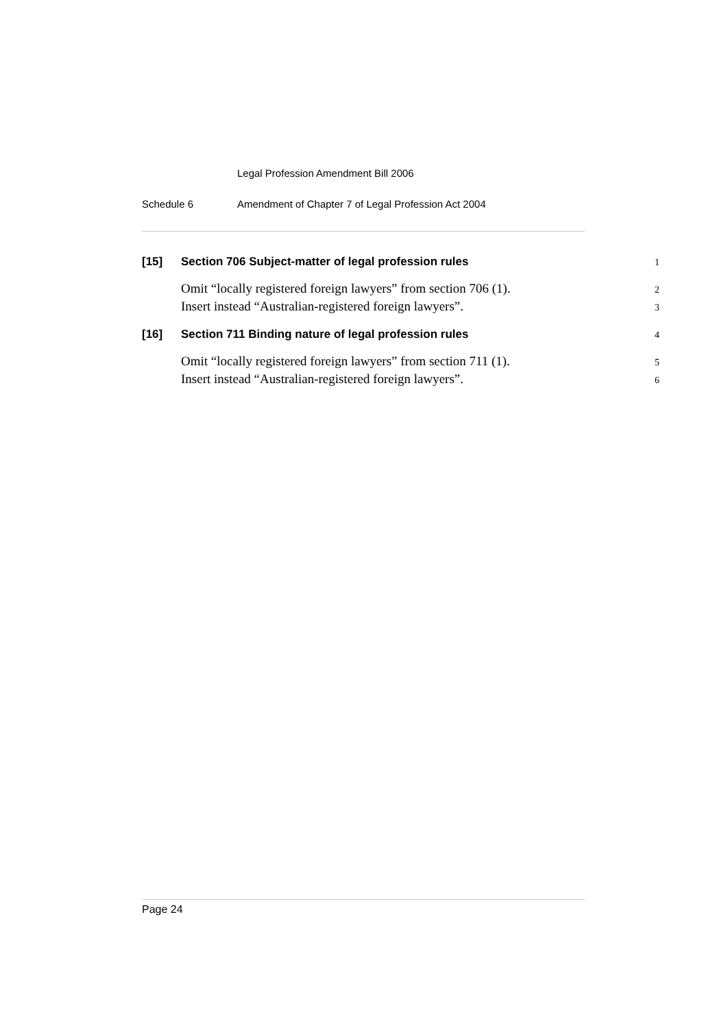Legal Profession Amendment Bill 2006
Schedule 6 Amendment of Chapter 7 of Legal Profession Act 2004
[15] Section 706 Subject-matter of legal profession rules
1
Omit “locally registered foreign lawyers” from section 706 (1).
2
Insert instead “Australian-registered foreign lawyers”.
3
[16] Section 711 Binding nature of legal profession rules
4
Omit “locally registered foreign lawyers” from section 711 (1).
5
Insert instead “Australian-registered foreign lawyers”.
6
Page 24